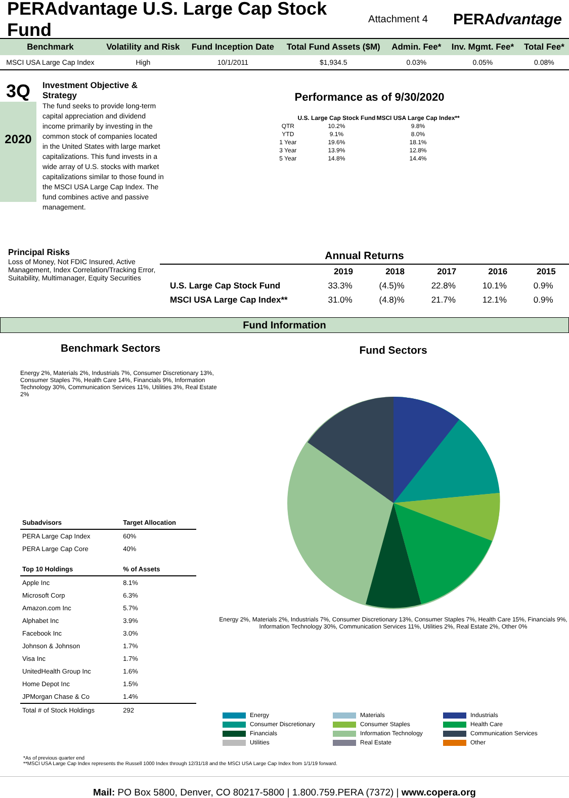PERAdvantage U.S. Large Cap Stock Fund
Attachment 4 PERAdvantage
| Benchmark | Volatility and Risk | Fund Inception Date | Total Fund Assets ($M) | Admin. Fee* | Inv. Mgmt. Fee* | Total Fee* |
| --- | --- | --- | --- | --- | --- | --- |
| MSCI USA Large Cap Index | High | 10/1/2011 | $1,934.5 | 0.03% | 0.05% | 0.08% |
3Q
2020
Investment Objective & Strategy
The fund seeks to provide long-term capital appreciation and dividend income primarily by investing in the common stock of companies located in the United States with large market capitalizations. This fund invests in a wide array of U.S. stocks with market capitalizations similar to those found in the MSCI USA Large Cap Index. The fund combines active and passive management.
Performance as of 9/30/2020
| | U.S. Large Cap Stock Fund | MSCI USA Large Cap Index** |
| --- | --- | --- |
| QTR | 10.2% | 9.8% |
| YTD | 9.1% | 8.0% |
| 1 Year | 19.6% | 18.1% |
| 3 Year | 13.9% | 12.8% |
| 5 Year | 14.8% | 14.4% |
Principal Risks
Loss of Money, Not FDIC Insured, Active Management, Index Correlation/Tracking Error, Suitability, Multimanager, Equity Securities
| Annual Returns | | | | | |
| --- | --- | --- | --- | --- | --- |
| | 2019 | 2018 | 2017 | 2016 | 2015 |
| U.S. Large Cap Stock Fund | 33.3% | (4.5)% | 22.8% | 10.1% | 0.9% |
| MSCI USA Large Cap Index** | 31.0% | (4.8)% | 21.7% | 12.1% | 0.9% |
Fund Information
Benchmark Sectors
Energy 2%, Materials 2%, Industrials 7%, Consumer Discretionary 13%, Consumer Staples 7%, Health Care 14%, Financials 9%, Information Technology 30%, Communication Services 11%, Utilities 3%, Real Estate 2%
| Subadvisors | Target Allocation |
| --- | --- |
| PERA Large Cap Index | 60% |
| PERA Large Cap Core | 40% |
| Top 10 Holdings | % of Assets |
| Apple Inc | 8.1% |
| Microsoft Corp | 6.3% |
| Amazon.com Inc | 5.7% |
| Alphabet Inc | 3.9% |
| Facebook Inc | 3.0% |
| Johnson & Johnson | 1.7% |
| Visa Inc | 1.7% |
| UnitedHealth Group Inc | 1.6% |
| Home Depot Inc | 1.5% |
| JPMorgan Chase & Co | 1.4% |
| Total # of Stock Holdings | 292 |
Fund Sectors
Energy 2%, Materials 2%, Industrials 7%, Consumer Discretionary 13%, Consumer Staples 7%, Health Care 15%, Financials 9%, Information Technology 30%, Communication Services 11%, Utilities 2%, Real Estate 2%, Other 0%
Energy
Materials
Industrials
Consumer Discretionary
Consumer Staples
Health Care
Financials
Information Technology
Communication Services
Utilities
Real Estate
Other
*As of previous quarter end
**MSCI USA Large Cap Index represents the Russell 1000 Index through 12/31/18 and the MSCI USA Large Cap Index from 1/1/19 forward.
Mail: PO Box 5800, Denver, CO 80217-5800 | 1.800.759.PERA (7372) | www.copera.org